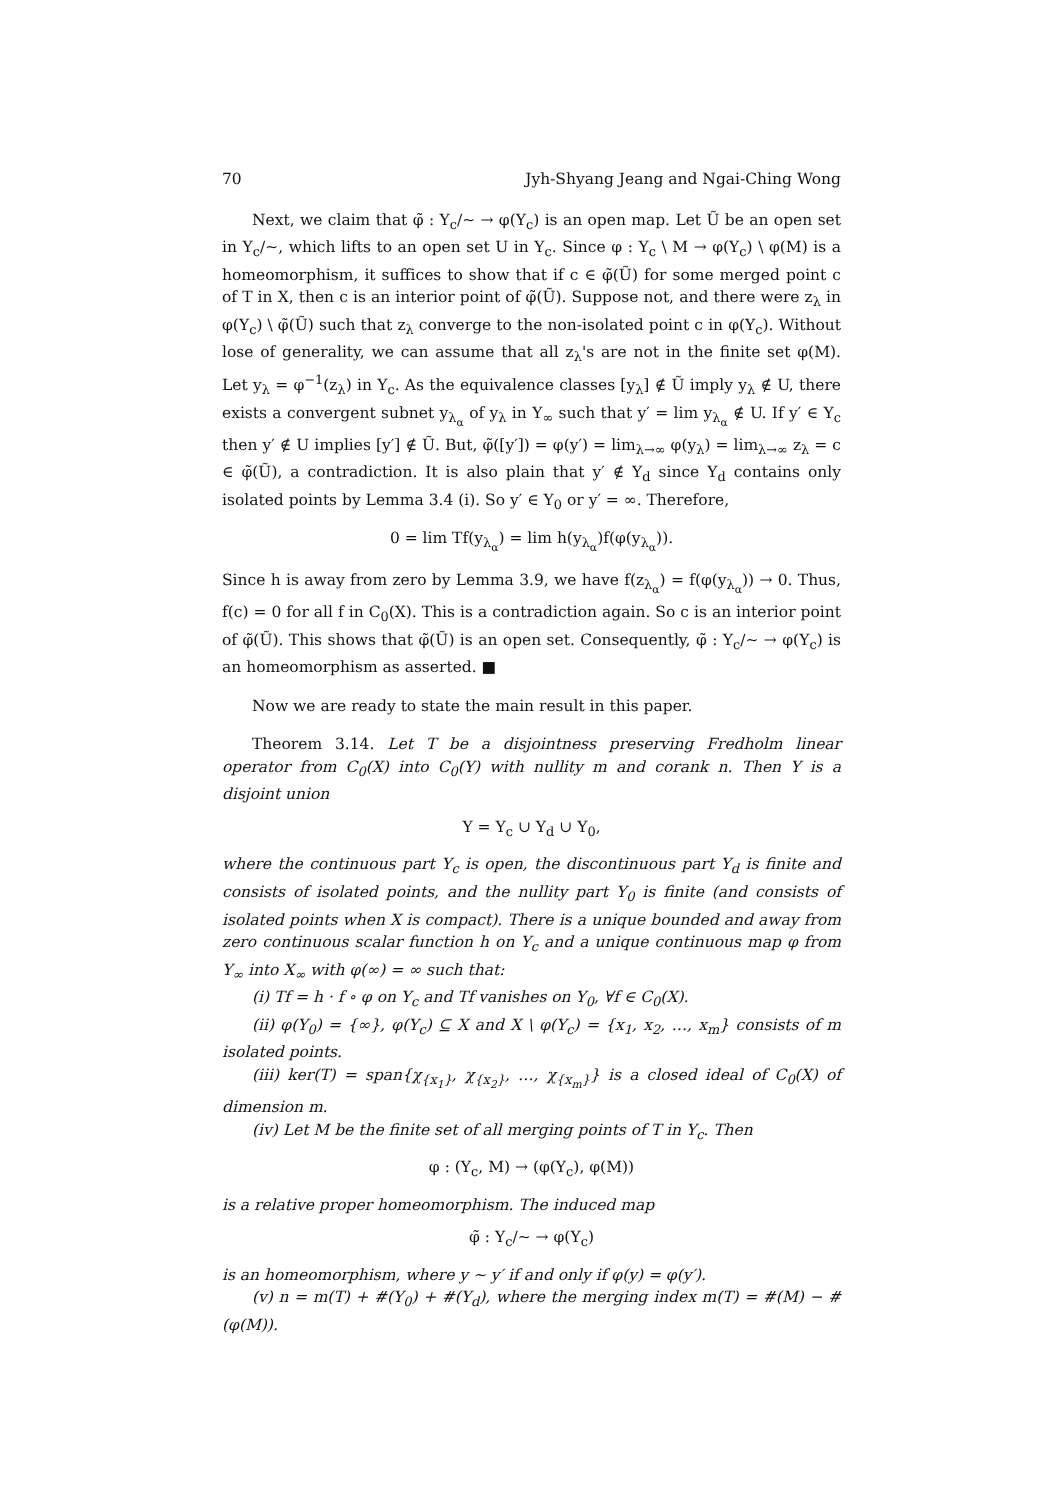70 Jyh-Shyang Jeang and Ngai-Ching Wong
Next, we claim that φ̃ : Y<sub>c</sub>/∼ → φ(Y<sub>c</sub>) is an open map. Let Ũ be an open set in Y<sub>c</sub>/∼, which lifts to an open set U in Y<sub>c</sub>. Since φ : Y<sub>c</sub> \ M → φ(Y<sub>c</sub>) \ φ(M) is a homeomorphism, it suffices to show that if c ∈ φ̃(Ũ) for some merged point c of T in X, then c is an interior point of φ̃(Ũ). Suppose not, and there were z<sub>λ</sub> in φ(Y<sub>c</sub>) \ φ̃(Ũ) such that z<sub>λ</sub> converge to the non-isolated point c in φ(Y<sub>c</sub>). Without lose of generality, we can assume that all z<sub>λ</sub>'s are not in the finite set φ(M). Let y<sub>λ</sub> = φ<sup>−1</sup>(z<sub>λ</sub>) in Y<sub>c</sub>. As the equivalence classes [y<sub>λ</sub>] ∉ Ũ imply y<sub>λ</sub> ∉ U, there exists a convergent subnet y<sub>λ<sub>α</sub></sub> of y<sub>λ</sub> in Y<sub>∞</sub> such that y′ = lim y<sub>λ<sub>α</sub></sub> ∉ U. If y′ ∈ Y<sub>c</sub> then y′ ∉ U implies [y′] ∉ Ũ. But, φ̃([y′]) = φ(y′) = lim<sub>λ→∞</sub> φ(y<sub>λ</sub>) = lim<sub>λ→∞</sub> z<sub>λ</sub> = c ∈ φ̃(Ũ), a contradiction. It is also plain that y′ ∉ Y<sub>d</sub> since Y<sub>d</sub> contains only isolated points by Lemma 3.4 (i). So y′ ∈ Y<sub>0</sub> or y′ = ∞. Therefore,
0 = lim Tf(y<sub>λ<sub>α</sub></sub>) = lim h(y<sub>λ<sub>α</sub></sub>)f(φ(y<sub>λ<sub>α</sub></sub>)).
Since h is away from zero by Lemma 3.9, we have f(z<sub>λ<sub>α</sub></sub>) = f(φ(y<sub>λ<sub>α</sub></sub>)) → 0. Thus, f(c) = 0 for all f in C<sub>0</sub>(X). This is a contradiction again. So c is an interior point of φ̃(Ũ). This shows that φ̃(Ũ) is an open set. Consequently, φ̃ : Y<sub>c</sub>/∼ → φ(Y<sub>c</sub>) is an homeomorphism as asserted. ■
Now we are ready to state the main result in this paper.
Theorem 3.14. Let T be a disjointness preserving Fredholm linear operator from C<sub>0</sub>(X) into C<sub>0</sub>(Y) with nullity m and corank n. Then Y is a disjoint union
Y = Y<sub>c</sub> ∪ Y<sub>d</sub> ∪ Y<sub>0</sub>,
where the continuous part Y<sub>c</sub> is open, the discontinuous part Y<sub>d</sub> is finite and consists of isolated points, and the nullity part Y<sub>0</sub> is finite (and consists of isolated points when X is compact). There is a unique bounded and away from zero continuous scalar function h on Y<sub>c</sub> and a unique continuous map φ from Y<sub>∞</sub> into X<sub>∞</sub> with φ(∞) = ∞ such that:
(i) Tf = h · f ∘ φ on Y<sub>c</sub> and Tf vanishes on Y<sub>0</sub>, ∀f ∈ C<sub>0</sub>(X).
(ii) φ(Y<sub>0</sub>) = {∞}, φ(Y<sub>c</sub>) ⊆ X and X \ φ(Y<sub>c</sub>) = {x<sub>1</sub>, x<sub>2</sub>, …, x<sub>m</sub>} consists of m isolated points.
(iii) ker(T) = span{χ<sub>{x<sub>1</sub>}</sub>, χ<sub>{x<sub>2</sub>}</sub>, …, χ<sub>{x<sub>m</sub>}</sub>} is a closed ideal of C<sub>0</sub>(X) of dimension m.
(iv) Let M be the finite set of all merging points of T in Y<sub>c</sub>. Then
φ : (Y<sub>c</sub>, M) → (φ(Y<sub>c</sub>), φ(M))
is a relative proper homeomorphism. The induced map
φ̃ : Y<sub>c</sub>/∼ → φ(Y<sub>c</sub>)
is an homeomorphism, where y ∼ y′ if and only if φ(y) = φ(y′).
(v) n = m(T) + #(Y<sub>0</sub>) + #(Y<sub>d</sub>), where the merging index m(T) = #(M) − #(φ(M)).